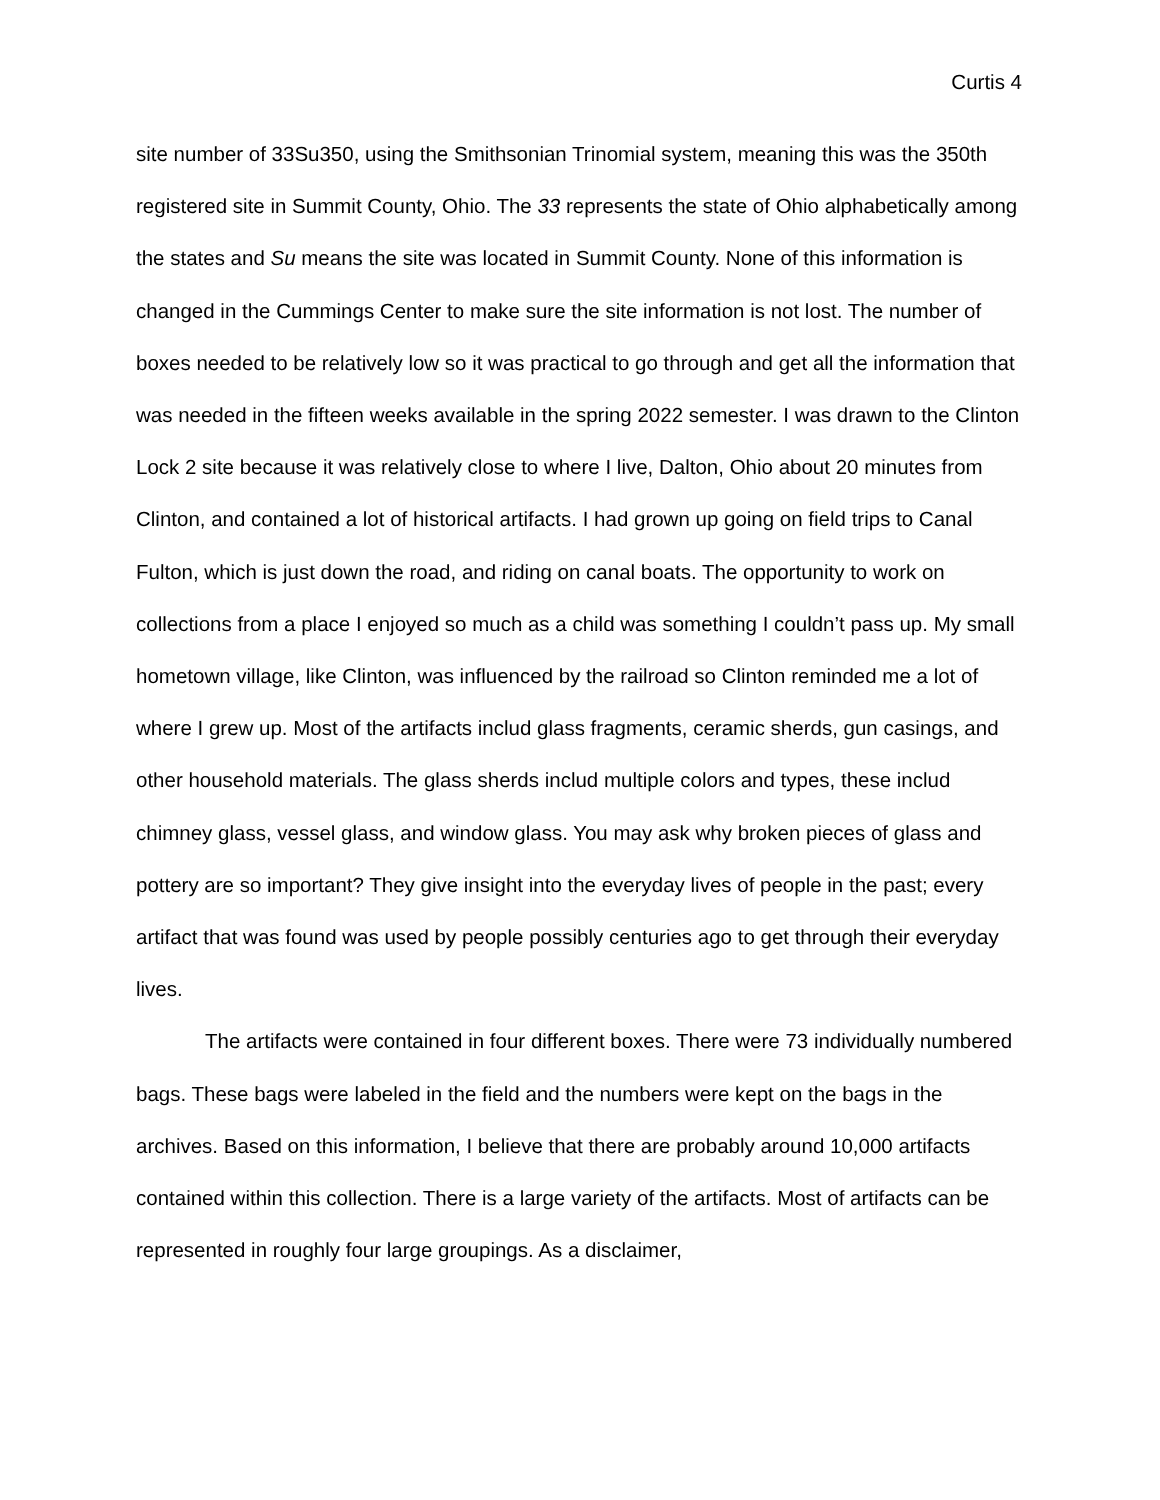Curtis 4
site number of 33Su350, using the Smithsonian Trinomial system, meaning this was the 350th registered site in Summit County, Ohio. The 33 represents the state of Ohio alphabetically among the states and Su means the site was located in Summit County. None of this information is changed in the Cummings Center to make sure the site information is not lost. The number of boxes needed to be relatively low so it was practical to go through and get all the information that was needed in the fifteen weeks available in the spring 2022 semester. I was drawn to the Clinton Lock 2 site because it was relatively close to where I live, Dalton, Ohio about 20 minutes from Clinton, and contained a lot of historical artifacts. I had grown up going on field trips to Canal Fulton, which is just down the road, and riding on canal boats. The opportunity to work on collections from a place I enjoyed so much as a child was something I couldn’t pass up. My small hometown village, like Clinton, was influenced by the railroad so Clinton reminded me a lot of where I grew up. Most of the artifacts includ glass fragments, ceramic sherds, gun casings, and other household materials. The glass sherds includ multiple colors and types, these includ chimney glass, vessel glass, and window glass. You may ask why broken pieces of glass and pottery are so important? They give insight into the everyday lives of people in the past; every artifact that was found was used by people possibly centuries ago to get through their everyday lives.
The artifacts were contained in four different boxes. There were 73 individually numbered bags. These bags were labeled in the field and the numbers were kept on the bags in the archives. Based on this information, I believe that there are probably around 10,000 artifacts contained within this collection. There is a large variety of the artifacts. Most of artifacts can be represented in roughly four large groupings. As a disclaimer,